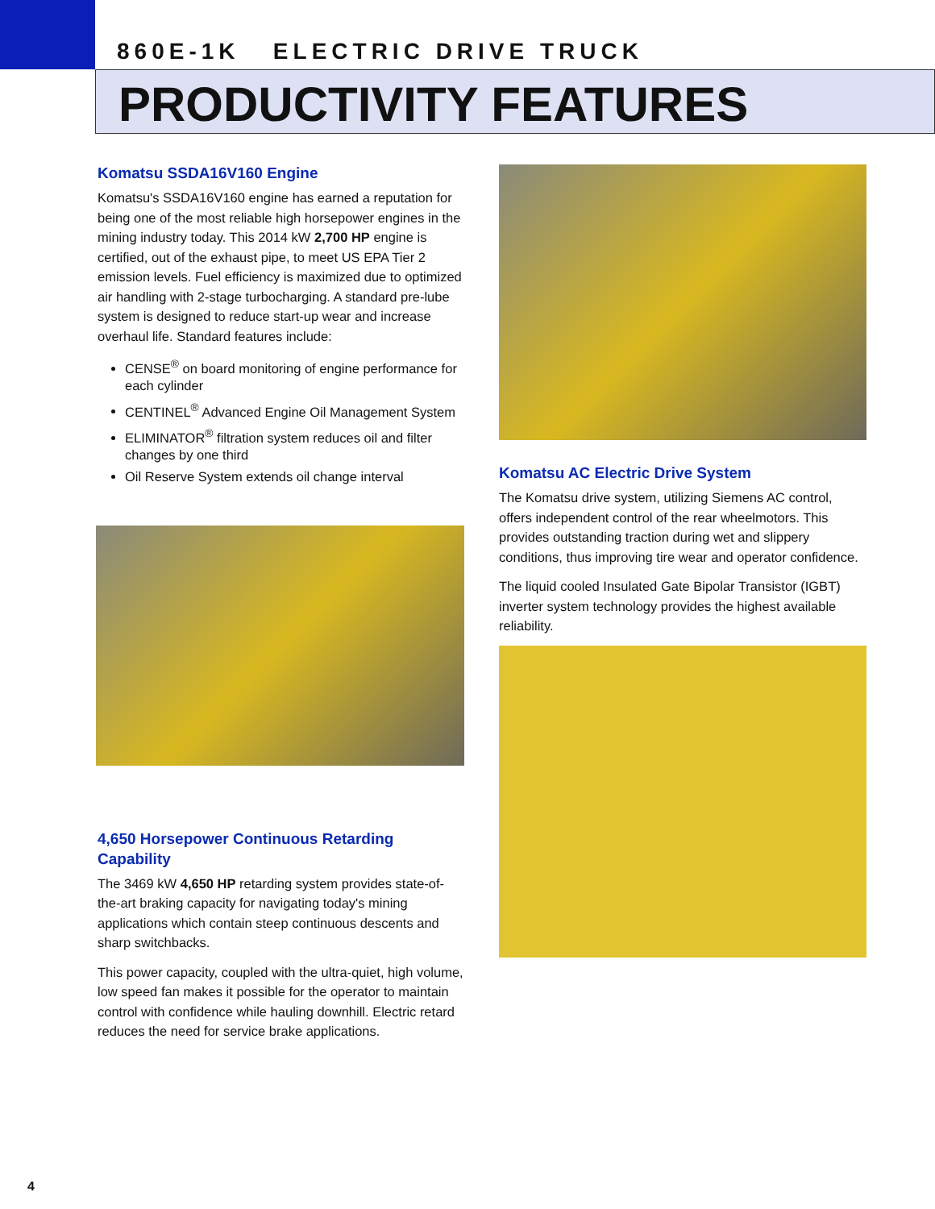860E-1K ELECTRIC DRIVE TRUCK
PRODUCTIVITY FEATURES
Komatsu SSDA16V160 Engine
Komatsu's SSDA16V160 engine has earned a reputation for being one of the most reliable high horsepower engines in the mining industry today. This 2014 kW 2,700 HP engine is certified, out of the exhaust pipe, to meet US EPA Tier 2 emission levels. Fuel efficiency is maximized due to optimized air handling with 2-stage turbocharging. A standard pre-lube system is designed to reduce start-up wear and increase overhaul life. Standard features include:
CENSE<sup>®</sup> on board monitoring of engine performance for each cylinder
CENTINEL<sup>®</sup> Advanced Engine Oil Management System
ELIMINATOR<sup>®</sup> filtration system reduces oil and filter changes by one third
Oil Reserve System extends oil change interval
4,650 Horsepower Continuous Retarding Capability
The 3469 kW 4,650 HP retarding system provides state-of-the-art braking capacity for navigating today's mining applications which contain steep continuous descents and sharp switchbacks.
This power capacity, coupled with the ultra-quiet, high volume, low speed fan makes it possible for the operator to maintain control with confidence while hauling downhill. Electric retard reduces the need for service brake applications.
Komatsu AC Electric Drive System
The Komatsu drive system, utilizing Siemens AC control, offers independent control of the rear wheelmotors. This provides outstanding traction during wet and slippery conditions, thus improving tire wear and operator confidence.
The liquid cooled Insulated Gate Bipolar Transistor (IGBT) inverter system technology provides the highest available reliability.
4